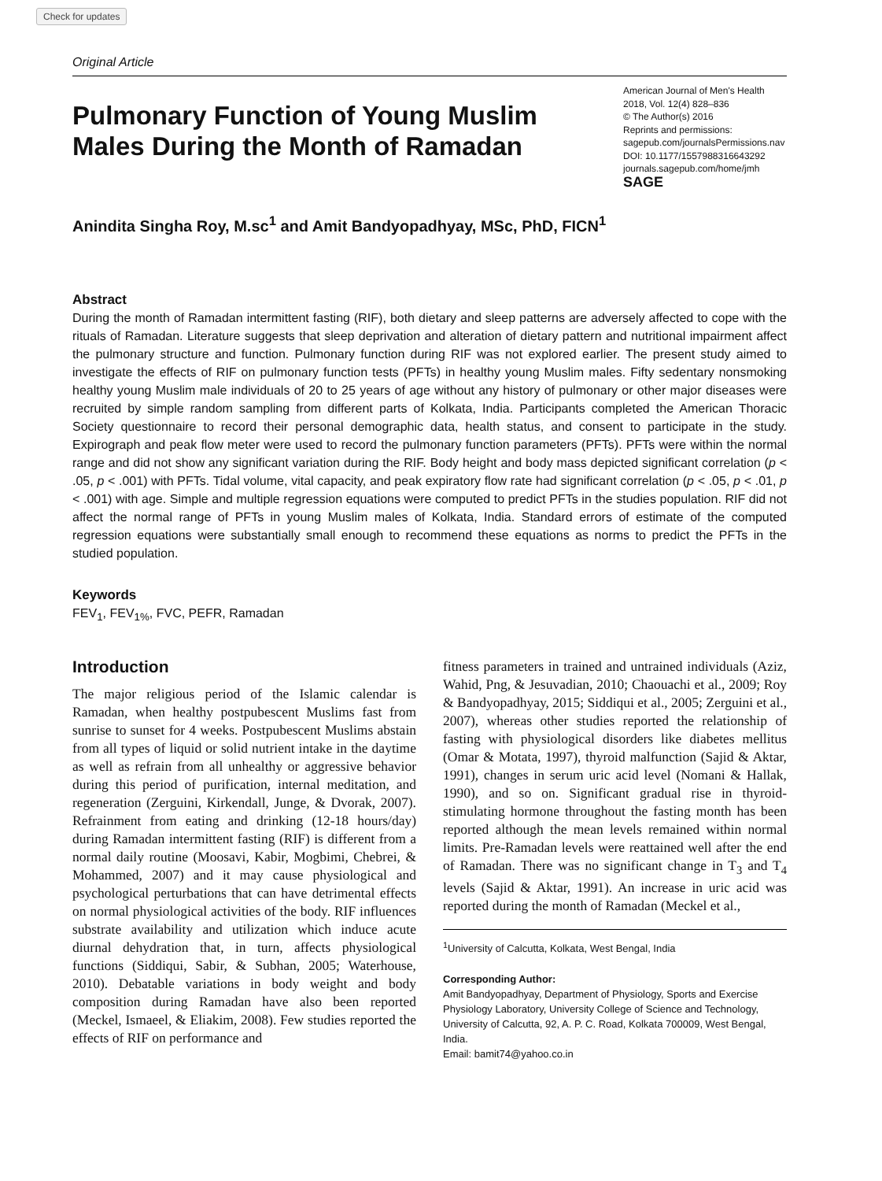Check for updates
Original Article
Pulmonary Function of Young Muslim Males During the Month of Ramadan
American Journal of Men's Health
2018, Vol. 12(4) 828–836
© The Author(s) 2016
Reprints and permissions:
sagepub.com/journalsPermissions.nav
DOI: 10.1177/1557988316643292
journals.sagepub.com/home/jmh
SAGE
Anindita Singha Roy, M.sc<sup>1</sup> and Amit Bandyopadhyay, MSc, PhD, FICN<sup>1</sup>
Abstract
During the month of Ramadan intermittent fasting (RIF), both dietary and sleep patterns are adversely affected to cope with the rituals of Ramadan. Literature suggests that sleep deprivation and alteration of dietary pattern and nutritional impairment affect the pulmonary structure and function. Pulmonary function during RIF was not explored earlier. The present study aimed to investigate the effects of RIF on pulmonary function tests (PFTs) in healthy young Muslim males. Fifty sedentary nonsmoking healthy young Muslim male individuals of 20 to 25 years of age without any history of pulmonary or other major diseases were recruited by simple random sampling from different parts of Kolkata, India. Participants completed the American Thoracic Society questionnaire to record their personal demographic data, health status, and consent to participate in the study. Expirograph and peak flow meter were used to record the pulmonary function parameters (PFTs). PFTs were within the normal range and did not show any significant variation during the RIF. Body height and body mass depicted significant correlation (p < .05, p < .001) with PFTs. Tidal volume, vital capacity, and peak expiratory flow rate had significant correlation (p < .05, p < .01, p < .001) with age. Simple and multiple regression equations were computed to predict PFTs in the studies population. RIF did not affect the normal range of PFTs in young Muslim males of Kolkata, India. Standard errors of estimate of the computed regression equations were substantially small enough to recommend these equations as norms to predict the PFTs in the studied population.
Keywords
FEV<sub>1</sub>, FEV<sub>1%</sub>, FVC, PEFR, Ramadan
Introduction
The major religious period of the Islamic calendar is Ramadan, when healthy postpubescent Muslims fast from sunrise to sunset for 4 weeks. Postpubescent Muslims abstain from all types of liquid or solid nutrient intake in the daytime as well as refrain from all unhealthy or aggressive behavior during this period of purification, internal meditation, and regeneration (Zerguini, Kirkendall, Junge, & Dvorak, 2007). Refrainment from eating and drinking (12-18 hours/day) during Ramadan intermittent fasting (RIF) is different from a normal daily routine (Moosavi, Kabir, Mogbimi, Chebrei, & Mohammed, 2007) and it may cause physiological and psychological perturbations that can have detrimental effects on normal physiological activities of the body. RIF influences substrate availability and utilization which induce acute diurnal dehydration that, in turn, affects physiological functions (Siddiqui, Sabir, & Subhan, 2005; Waterhouse, 2010). Debatable variations in body weight and body composition during Ramadan have also been reported (Meckel, Ismaeel, & Eliakim, 2008). Few studies reported the effects of RIF on performance and
fitness parameters in trained and untrained individuals (Aziz, Wahid, Png, & Jesuvadian, 2010; Chaouachi et al., 2009; Roy & Bandyopadhyay, 2015; Siddiqui et al., 2005; Zerguini et al., 2007), whereas other studies reported the relationship of fasting with physiological disorders like diabetes mellitus (Omar & Motata, 1997), thyroid malfunction (Sajid & Aktar, 1991), changes in serum uric acid level (Nomani & Hallak, 1990), and so on. Significant gradual rise in thyroid-stimulating hormone throughout the fasting month has been reported although the mean levels remained within normal limits. Pre-Ramadan levels were reattained well after the end of Ramadan. There was no significant change in T<sub>3</sub> and T<sub>4</sub> levels (Sajid & Aktar, 1991). An increase in uric acid was reported during the month of Ramadan (Meckel et al.,
<sup>1</sup> University of Calcutta, Kolkata, West Bengal, India
Corresponding Author:
Amit Bandyopadhyay, Department of Physiology, Sports and Exercise Physiology Laboratory, University College of Science and Technology, University of Calcutta, 92, A. P. C. Road, Kolkata 700009, West Bengal, India.
Email: bamit74@yahoo.co.in